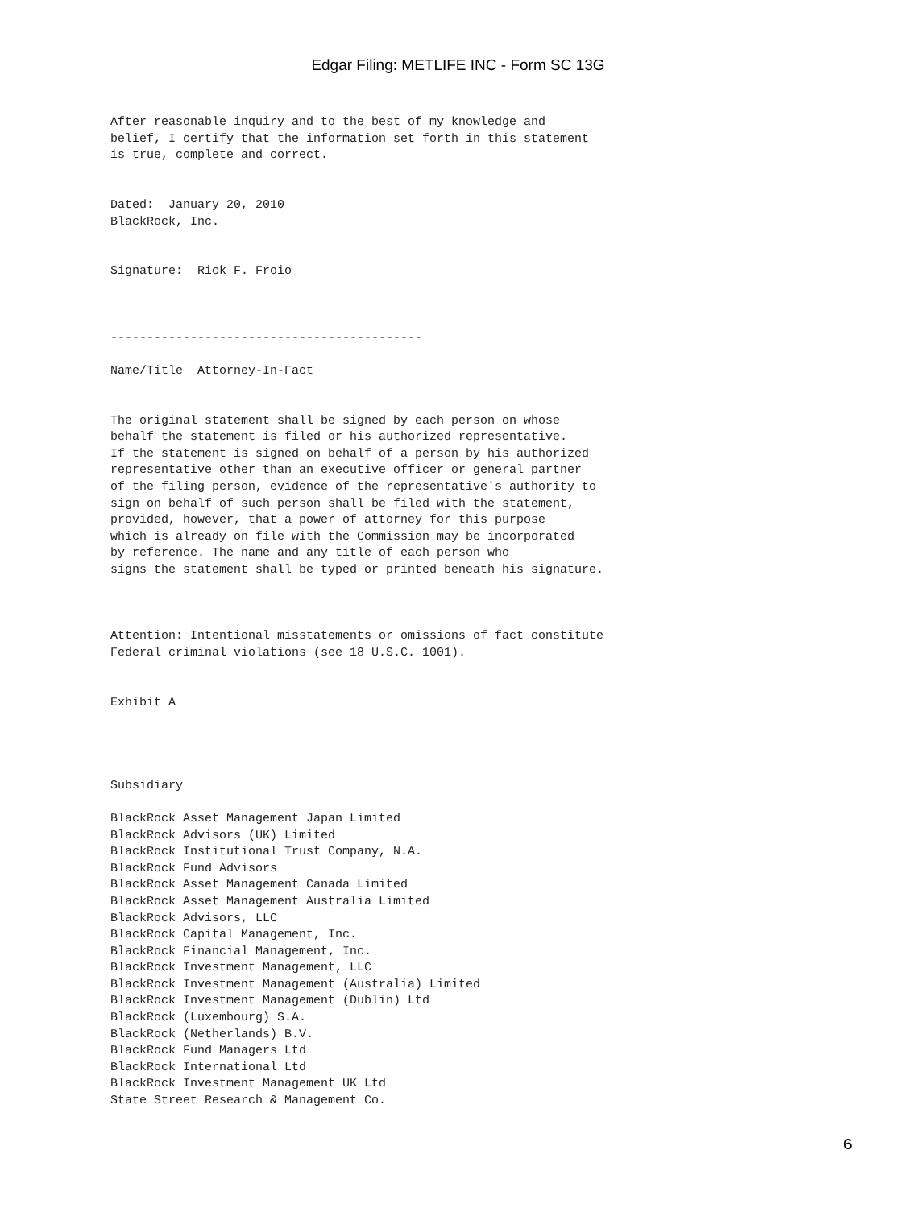Edgar Filing: METLIFE INC - Form SC 13G
After reasonable inquiry and to the best of my knowledge and
belief, I certify that the information set forth in this statement
is true, complete and correct.


Dated:  January 20, 2010
BlackRock, Inc.


Signature:  Rick F. Froio



-------------------------------------------

Name/Title  Attorney-In-Fact


The original statement shall be signed by each person on whose
behalf the statement is filed or his authorized representative.
If the statement is signed on behalf of a person by his authorized
representative other than an executive officer or general partner
of the filing person, evidence of the representative's authority to
sign on behalf of such person shall be filed with the statement,
provided, however, that a power of attorney for this purpose
which is already on file with the Commission may be incorporated
by reference. The name and any title of each person who
signs the statement shall be typed or printed beneath his signature.



Attention: Intentional misstatements or omissions of fact constitute
Federal criminal violations (see 18 U.S.C. 1001).


Exhibit A




Subsidiary

BlackRock Asset Management Japan Limited
BlackRock Advisors (UK) Limited
BlackRock Institutional Trust Company, N.A.
BlackRock Fund Advisors
BlackRock Asset Management Canada Limited
BlackRock Asset Management Australia Limited
BlackRock Advisors, LLC
BlackRock Capital Management, Inc.
BlackRock Financial Management, Inc.
BlackRock Investment Management, LLC
BlackRock Investment Management (Australia) Limited
BlackRock Investment Management (Dublin) Ltd
BlackRock (Luxembourg) S.A.
BlackRock (Netherlands) B.V.
BlackRock Fund Managers Ltd
BlackRock International Ltd
BlackRock Investment Management UK Ltd
State Street Research & Management Co.
6